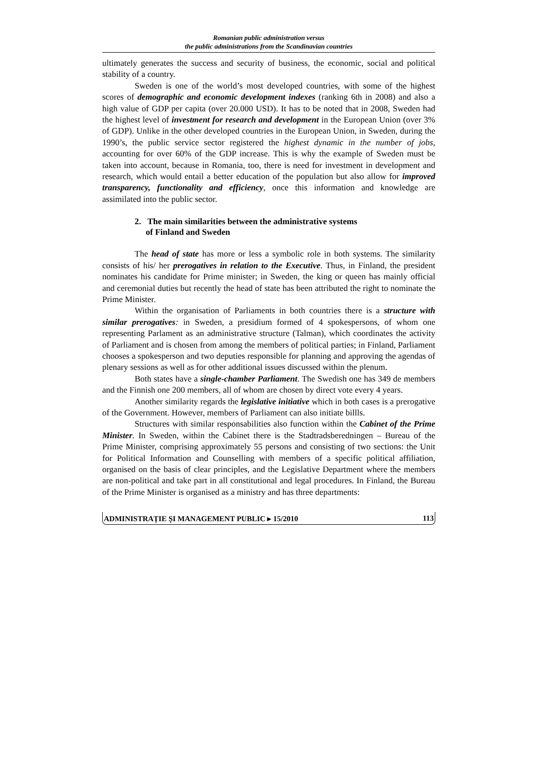Romanian public administration versus
the public administrations from the Scandinavian countries
ultimately generates the success and security of business, the economic, social and political stability of a country.
Sweden is one of the world’s most developed countries, with some of the highest scores of demographic and economic development indexes (ranking 6th in 2008) and also a high value of GDP per capita (over 20.000 USD). It has to be noted that in 2008, Sweden had the highest level of investment for research and development in the European Union (over 3% of GDP). Unlike in the other developed countries in the European Union, in Sweden, during the 1990’s, the public service sector registered the highest dynamic in the number of jobs, accounting for over 60% of the GDP increase. This is why the example of Sweden must be taken into account, because in Romania, too, there is need for investment in development and research, which would entail a better education of the population but also allow for improved transparency, functionality and efficiency, once this information and knowledge are assimilated into the public sector.
2. The main similarities between the administrative systems
of Finland and Sweden
The head of state has more or less a symbolic role in both systems. The similarity consists of his/ her prerogatives in relation to the Executive. Thus, in Finland, the president nominates his candidate for Prime minister; in Sweden, the king or queen has mainly official and ceremonial duties but recently the head of state has been attributed the right to nominate the Prime Minister.
Within the organisation of Parliaments in both countries there is a structure with similar prerogatives: in Sweden, a presidium formed of 4 spokespersons, of whom one representing Parlament as an administrative structure (Talman), which coordinates the activity of Parliament and is chosen from among the members of political parties; in Finland, Parliament chooses a spokesperson and two deputies responsible for planning and approving the agendas of plenary sessions as well as for other additional issues discussed within the plenum.
Both states have a single-chamber Parliament. The Swedish one has 349 de members and the Finnish one 200 members, all of whom are chosen by direct vote every 4 years.
Another similarity regards the legislative initiative which in both cases is a prerogative of the Government. However, members of Parliament can also initiate billls.
Structures with similar responsabilities also function within the Cabinet of the Prime Minister. In Sweden, within the Cabinet there is the Stadtradsberedningen – Bureau of the Prime Minister, comprising approximately 55 persons and consisting of two sections: the Unit for Political Information and Counselling with members of a specific political affiliation, organised on the basis of clear principles, and the Legislative Department where the members are non-political and take part in all constitutional and legal procedures. In Finland, the Bureau of the Prime Minister is organised as a ministry and has three departments:
ADMINISTRAȚIE ȘI MANAGEMENT PUBLIC ▸ 15/2010 113